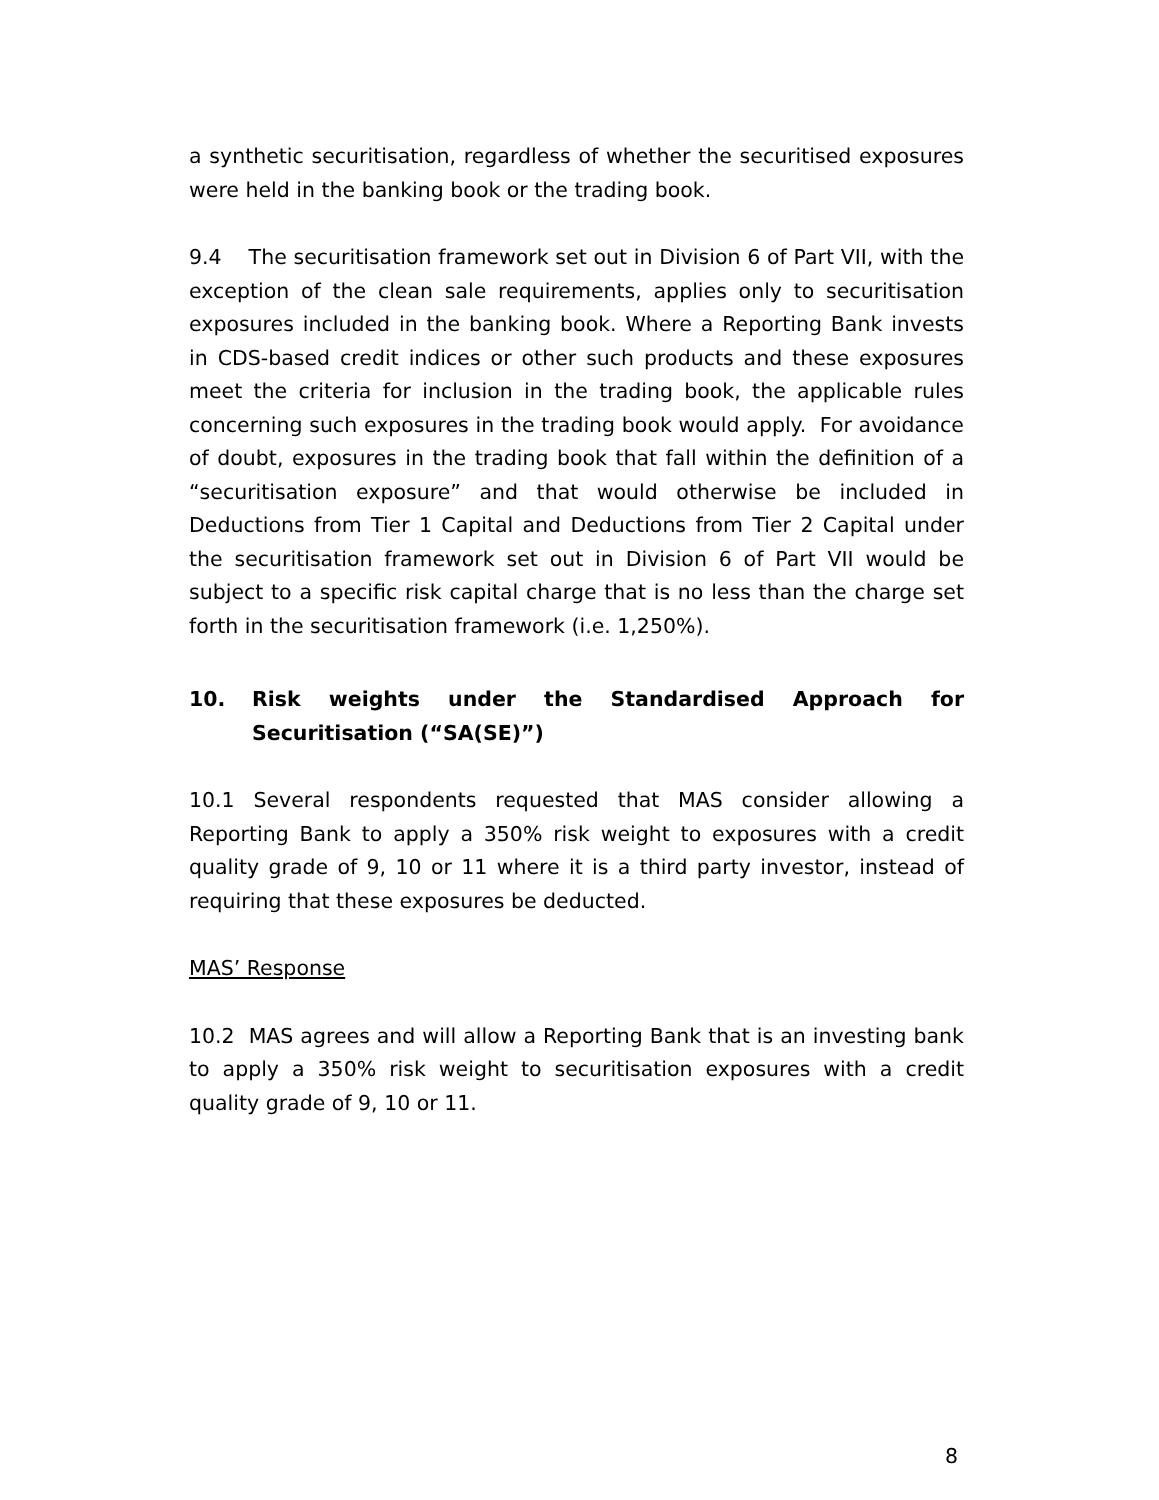a synthetic securitisation, regardless of whether the securitised exposures were held in the banking book or the trading book.
9.4 The securitisation framework set out in Division 6 of Part VII, with the exception of the clean sale requirements, applies only to securitisation exposures included in the banking book. Where a Reporting Bank invests in CDS-based credit indices or other such products and these exposures meet the criteria for inclusion in the trading book, the applicable rules concerning such exposures in the trading book would apply. For avoidance of doubt, exposures in the trading book that fall within the definition of a “securitisation exposure” and that would otherwise be included in Deductions from Tier 1 Capital and Deductions from Tier 2 Capital under the securitisation framework set out in Division 6 of Part VII would be subject to a specific risk capital charge that is no less than the charge set forth in the securitisation framework (i.e. 1,250%).
10. Risk weights under the Standardised Approach for Securitisation (“SA(SE)”)
10.1 Several respondents requested that MAS consider allowing a Reporting Bank to apply a 350% risk weight to exposures with a credit quality grade of 9, 10 or 11 where it is a third party investor, instead of requiring that these exposures be deducted.
MAS’ Response
10.2 MAS agrees and will allow a Reporting Bank that is an investing bank to apply a 350% risk weight to securitisation exposures with a credit quality grade of 9, 10 or 11.
8